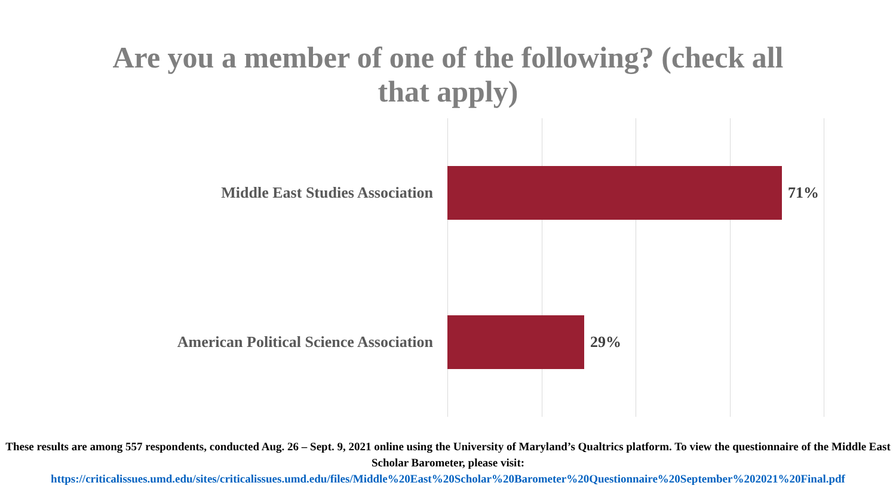Are you a member of one of the following? (check all
that apply)
Middle East Studies Association 71%
American Political Science Association 29%
These results are among 557 respondents, conducted Aug. 26 – Sept. 9, 2021 online using the University of Maryland’s Qualtrics platform. To view the questionnaire of the Middle East Scholar Barometer, please visit:
https://criticalissues.umd.edu/sites/criticalissues.umd.edu/files/Middle%20East%20Scholar%20Barometer%20Questionnaire%20September%202021%20Final.pdf